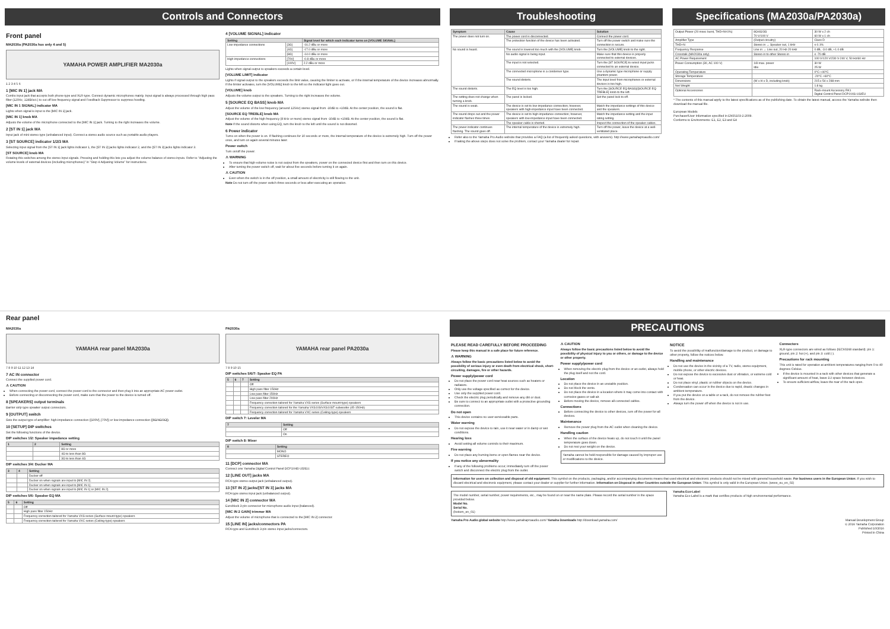Controls and Connectors
Front panel
MA2030a (PA2030a has only 4 and 5)
YAMAHA POWER AMPLIFIER MA2030a
1 2 3 4 5 6
1 [MIC IN 1] jack MA
Combo input jack that accepts both phone-type and XLR-type. Connect dynamic microphones mainly. Input signal is always processed through high pass filter (120Hz, 12dB/oct.) to cut off low frequency signal and Feedback Suppressor to suppress howling.
[MIC IN 1 SIGNAL] indicator MA
Lights when signal is input to the [MIC IN 1] jack.
[MIC IN 1] knob MA
Adjusts the volume of the microphone connected to the [MIC IN 1] jack. Turning to the right increases the volume.
2 [ST IN 1] jack MA
Input jack of mini-stereo type (unbalanced input). Connect a stereo audio source such as portable audio players.
3 [ST SOURCE] indicator 1/2/3 MA
Selecting input signal from the [ST IN 1] jack lights indicator 1, the [ST IN 2] jacks lights indicator 2, and the [ST IN 3] jacks lights indicator 3.
[ST SOURCE] knob MA
Rotating this switches among the stereo input signals. Pressing and holding this lets you adjust the volume balance of stereo inputs. Refer to "Adjusting the volume levels of external devices (including microphones)" in "Step 4 Adjusting Volume" for instructions.
4 [VOLUME SIGNAL] indicator
| Setting | | Signal level for which each indicator turns on [VOLUME SIGNAL] |
| --- | --- | --- |
| Low-impedance connections | [3Ω] | -16.2 dBu or more |
| | [4Ω] | -17.0 dBu or more |
| | [8Ω] | -14.0 dBu or more |
| High-impedance connections | [70V] | -0.8 dBu or more |
| | [100V] | 2.2 dBu or more |
Lights when signal output to speakers exceeds a certain level.
[VOLUME LIMIT] indicator
Lights if signal output to the speakers exceeds the limit value, causing the limiter to activate, or if the internal temperature of the device increases abnormally. If the limiter activates, turn the [VOLUME] knob to the left so the indicator light goes out.
[VOLUME] knob
Adjusts the volume output to the speakers. Turning to the right increases the volume.
5 [SOURCE EQ BASS] knob MA
Adjust the volume of the low frequency (around 125Hz) stereo signal from -10dB to +10dB. At the center position, the sound is flat.
[SOURCE EQ TREBLE] knob MA
Adjust the volume of the high frequency (8 kHz or more) stereo signal from -10dB to +10dB. At the center position, the sound is flat.
Note If the sound distorts when using EQ, turn the knob to the left until the sound is not distorted.
6 Power indicator
Turns on when the power is on. If flashing continues for 10 seconds or more, the internal temperature of the device is extremely high. Turn off the power once, and turn on again several minutes later.
Power switch
Turn on/off the power.
⚠ WARNING
To ensure that high-volume noise is not output from the speakers, power on the connected device first and then turn on this device.
After turning the power switch off, wait for about five seconds before turning it on again.
⚠ CAUTION
Even when the switch is in the off position, a small amount of electricity is still flowing to the unit.
Note Do not turn off the power switch three seconds or less after executing an operation.
Troubleshooting
| Symptom | Cause | Solution |
| --- | --- | --- |
| The power does not turn on. | The power cord is disconnected. | Connect the power cord. |
| | The protection function of the device has been activated. | Turn off the power switch and make sure the connection is secure. |
| No sound is heard. | The sound is lowered too much with the [VOLUME] knob. | Turn the [VOLUME] knob to the right. |
| | No audio signal is being input. | Make sure that this device is properly connected to external devices. |
| | The input is not selected. | Turn the [ST SOURCE] to select input jacks connected to an external device. |
| | The connected microphone is a condenser type. | Use a dynamic type microphone or supply phantom power. |
| | The sound distorts. | The input level from microphones or external devices is too high. |
| The sound distorts. | The EQ level is too high. | Turn the [SOURCE EQ BASS]/[SOURCE EQ TREBLE] knob to the left. |
| The setting does not change when turning a knob. | The panel is locked. | Set the panel lock to off. |
| The sound is weak. | The device is set to low-impedance connection; however, speakers with high-impedance input have been connected. | Match the impedance settings of this device and the speakers. |
| The sound drops out and the power indicator flashes three times. | The device is set to high-impedance connection; however, speakers with low-impedance input have been connected. | Match the impedance setting and the input rating setting. |
| | The speaker cable is shorted. | Inspect the connection of the speaker cables. |
| The power indicator continues flashing. The sound goes off. | The internal temperature of the device is extremely high. | Turn off the power, leave the device at a well-ventilated place. |
Refer also to the Yamaha Pro Audio website that provides a FAQ (a list of frequently asked questions, with answers). http://www.yamahaproaudio.com/
If taking the above steps does not solve the problem, contact your Yamaha dealer for repair.
Specifications (MA2030a/PA2030a)
| Output Power (20 msec burst, THD+N=1%) | 8Ω/4Ω/3Ω 70 V/100 V | 30 W x 2 ch 60 W x 1 ch |
| Amplifier Type | (Output circuitry) | Class D |
| THD+N | Stereo in → Speaker out, 1 kHz | ≤ 0.1% |
| Frequency Response | Line in → Line out, 20 Hz-20 kHz | 0 dB, -3.0 dB, +1.0 dB |
| Crosstalk (MA2030a only) | Stereo in to other Stereo in | ≤ -70 dB |
| AC Power Requirement | | 100 V/120 V/230 V-240 V, 50 Hz/60 Hz |
| Power Consumption (30, AC 100 V) | 1/8 max. power Idle | 30 W 25 W |
| Operating Temperature | | 0°C-+40°C |
| Storage Temperature | | -20°C-+60°C |
| Dimensions | (W x H x D, including knob) | 215 x 54 x 288 mm |
| Net Weight | | 1.8 kg |
| Optional Accessories | | Rack-mount Accessory RK1 Digital Control Panel DCP1V4S-US/EU |
* The contents of this manual apply to the latest specifications as of the publishing date. To obtain the latest manual, access the Yamaha website then download the manual file.
European Models
Purchaser/User Information specified in EN55103-2:2009.
Conforms to Environments: E1, E2, E3 and E4
Rear panel
MA2030a
YAMAHA rear panel MA2030a
7 8 9 10 11 12 13 14
7 AC IN connector
Connect the supplied power cord.
⚠ CAUTION
When connecting the power cord, connect the power cord to the connector and then plug it into an appropriate AC power outlet.
Before connecting or disconnecting the power cord, make sure that the power to the device is turned off.
8 [SPEAKERS] output terminals
Barrier strip type speaker output connectors.
9 [OUTPUT] switch
Sets the output type of amplifier: high-impedance connection ([100V], [70V]) or low-impedance connection ([8Ω/4Ω/3Ω]).
10 [SETUP] DIP switches
Set the following functions of the device.
DIP switches 1/2: Speaker impedance setting
| 1 | 2 | Setting |
| --- | --- | --- |
| | | 8Ω or more |
| | | 4Ω to less than 8Ω |
| | | 3Ω to less than 4Ω |
DIP switches 3/4: Ducker MA
| 3 | 4 | Setting |
| --- | --- | --- |
| | | Ducker off |
| | | Ducker on when signals are input to [MIC IN 2]. |
| | | Ducker on when signals are input to [MIC IN 1]. |
| | | Ducker on when signals are input to [MIC IN 1] or [MIC IN 2]. |
DIP switches 5/6: Speaker EQ MA
| 5 | 6 | Setting |
| --- | --- | --- |
| | | Off |
| | | High pass filter 150Hz |
| | | Frequency correction tailored for Yamaha VXS series (Surface mount-type) speakers |
| | | Frequency correction tailored for Yamaha VXC series (Ceiling-type) speakers |
PA2030a
YAMAHA rear panel PA2030a
7 8 9 10 15
DIP switches 5/6/7: Speaker EQ PA
| 5 | 6 | 7 | Setting |
| --- | --- | --- | --- |
| | | | Off |
| | | | High pass filter 150Hz |
| | | | Low pass filter 150Hz |
| | | | Low pass filter 200Hz |
| | | | Frequency correction tailored for Yamaha VXS series (Surface mount-type) speakers |
| | | | Frequency correction tailored for the Yamaha VXS10S/VXS10ST subwoofer (45-150Hz) |
| | | | Frequency correction tailored for Yamaha VXC series (Ceiling-type) speakers |
DIP switch 7: Leveler MA
| 7 | Setting |
| --- | --- |
| | Off |
| | On |
DIP switch 8: Mixer
| 8 | Setting |
| --- | --- |
| | MONO |
| | STEREO |
11 [DCP] connector MA
Connect one Yamaha Digital Control Panel DCP1V4S-US/EU.
12 [LINE OUT] jacks MA
RCA type stereo output jack (unbalanced output).
13 [ST IN 2] jacks/[ST IN 3] jacks MA
RCA type stereo input jack (unbalanced output).
14 [MIC IN 2] connector MA
Euroblock 3-pin connector for microphone audio input (balanced).
[MIC IN 2 GAIN] trimmer MA
Adjust the volume of microphone that is connected to the [MIC IN 2] connector.
15 [LINE IN] jacks/connectors PA
RCA type and Euroblock 3-pin stereo input jacks/connectors.
PRECAUTIONS
PLEASE READ CAREFULLY BEFORE PROCEEDING
Please keep this manual in a safe place for future reference.
⚠ WARNING
Always follow the basic precautions listed below to avoid the possibility of serious injury or even death from electrical shock, short-circuiting, damages, fire or other hazards.
Power supply/power cord
Do not place the power cord near heat sources such as heaters or radiators.
Only use the voltage specified as correct for the device.
Use only the supplied power cord.
Check the electric plug periodically and remove any dirt or dust.
Be sure to connect to an appropriate outlet with a protective grounding connection.
Do not open
This device contains no user-serviceable parts.
Water warning
Do not expose the device to rain, use it near water or in damp or wet conditions.
Hearing loss
Avoid setting all volume controls to their maximum.
Fire warning
Do not place any burning items or open flames near the device.
If you notice any abnormality
If any of the following problems occur, immediately turn off the power switch and disconnect the electric plug from the outlet.
⚠ CAUTION
Always follow the basic precautions listed below to avoid the possibility of physical injury to you or others, or damage to the device or other property.
Power supply/power cord
When removing the electric plug from the device or an outlet, always hold the plug itself and not the cord.
Location
Do not place the device in an unstable position.
Do not block the vents.
Do not place the device in a location where it may come into contact with corrosive gases or salt air.
Before moving the device, remove all connected cables.
Connections
Before connecting the device to other devices, turn off the power for all devices.
Maintenance
Remove the power plug from the AC outlet when cleaning the device.
Handling caution
When the surface of the device heats up, do not touch it until the panel temperature goes down.
Do not rest your weight on the device.
Yamaha cannot be held responsible for damage caused by improper use or modifications to the device.
NOTICE
To avoid the possibility of malfunction/damage to the product, or damage to other property, follow the notices below.
Handling and maintenance
Do not use the device in the vicinity of a TV, radio, stereo equipment, mobile phone, or other electric devices.
Do not expose the device to excessive dust or vibration, or extreme cold or heat.
Do not place vinyl, plastic or rubber objects on the device.
Condensation can occur in the device due to rapid, drastic changes in ambient temperature.
If you put the device on a table or a rack, do not remove the rubber feet from the device.
Always turn the power off when the device is not in use.
Connectors
XLR-type connectors are wired as follows (IEC60268 standard): pin 1: ground, pin 2: hot (+), and pin 3: cold (-).
Precautions for rack mounting
This unit is rated for operation at ambient temperatures ranging from 0 to 40 degrees Celsius.
If the device is mounted in a rack with other devices that generate a significant amount of heat, leave 1U space between devices.
To ensure sufficient airflow, leave the rear of the rack open.
Information for users on collection and disposal of old equipment: This symbol on the products, packaging, and/or accompanying documents means that used electrical and electronic products should not be mixed with general household waste. For business users in the European Union: If you wish to discard electrical and electronic equipment, please contact your dealer or supplier for further information. Information on Disposal in other Countries outside the European Union: This symbol is only valid in the European Union. (weee_eu_en_02)
The model number, serial number, power requirements, etc., may be found on or near the name plate. Please record the serial number in the space provided below.
Model No.
Serial No.
(bottom_en_01)
Yamaha Eco-Label
Yamaha Eco-Label is a mark that certifies products of high environmental performance.
Yamaha Pro Audio global website http://www.yamahaproaudio.com/ Yamaha Downloads http://download.yamaha.com/
Manual Development Group
© 2016 Yamaha Corporation
Published 10/2016
Printed in China